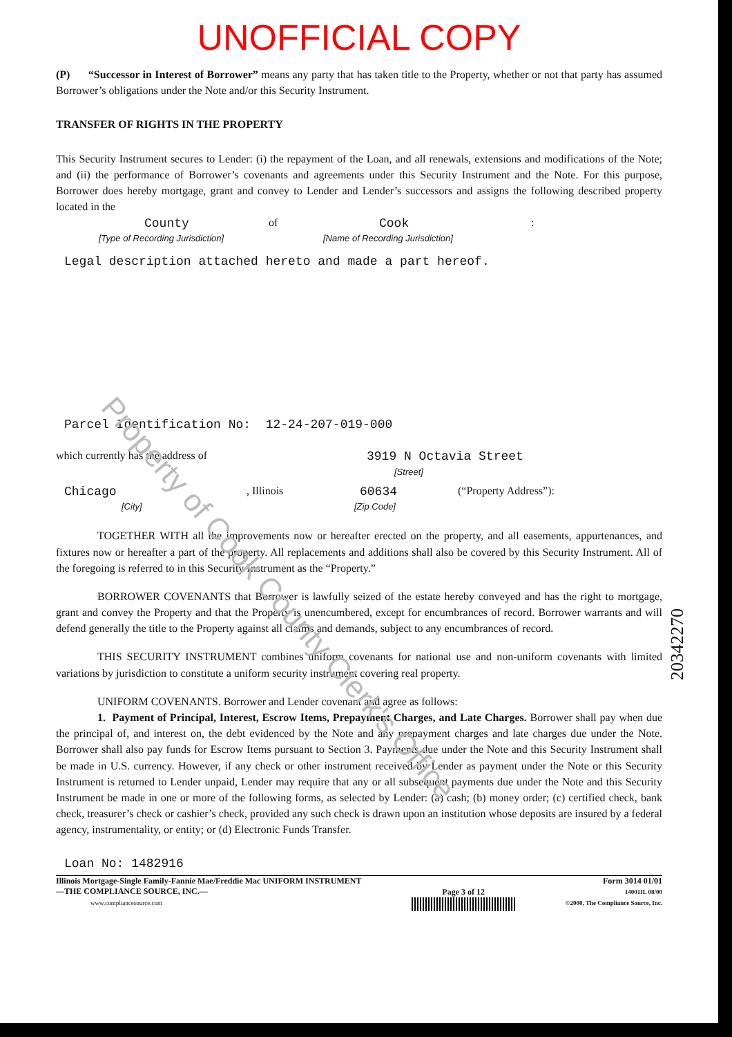UNOFFICIAL COPY
(P) “Successor in Interest of Borrower” means any party that has taken title to the Property, whether or not that party has assumed Borrower’s obligations under the Note and/or this Security Instrument.
TRANSFER OF RIGHTS IN THE PROPERTY
This Security Instrument secures to Lender: (i) the repayment of the Loan, and all renewals, extensions and modifications of the Note; and (ii) the performance of Borrower’s covenants and agreements under this Security Instrument and the Note. For this purpose, Borrower does hereby mortgage, grant and convey to Lender and Lender’s successors and assigns the following described property located in the
County of Cook:
[Type of Recording Jurisdiction] [Name of Recording Jurisdiction]
Legal description attached hereto and made a part hereof.
Parcel Identification No: 12-24-207-019-000
which currently has the address of 3919 N Octavia Street
[Street]
Chicago, Illinois 60634 (“Property Address”):
[City] [Zip Code]
TOGETHER WITH all the improvements now or hereafter erected on the property, and all easements, appurtenances, and fixtures now or hereafter a part of the property. All replacements and additions shall also be covered by this Security Instrument. All of the foregoing is referred to in this Security Instrument as the “Property.”
BORROWER COVENANTS that Borrower is lawfully seized of the estate hereby conveyed and has the right to mortgage, grant and convey the Property and that the Property is unencumbered, except for encumbrances of record. Borrower warrants and will defend generally the title to the Property against all claims and demands, subject to any encumbrances of record.
THIS SECURITY INSTRUMENT combines uniform covenants for national use and non-uniform covenants with limited variations by jurisdiction to constitute a uniform security instrument covering real property.
UNIFORM COVENANTS. Borrower and Lender covenant and agree as follows:
1. Payment of Principal, Interest, Escrow Items, Prepayment Charges, and Late Charges. Borrower shall pay when due the principal of, and interest on, the debt evidenced by the Note and any prepayment charges and late charges due under the Note. Borrower shall also pay funds for Escrow Items pursuant to Section 3. Payments due under the Note and this Security Instrument shall be made in U.S. currency. However, if any check or other instrument received by Lender as payment under the Note or this Security Instrument is returned to Lender unpaid, Lender may require that any or all subsequent payments due under the Note and this Security Instrument be made in one or more of the following forms, as selected by Lender: (a) cash; (b) money order; (c) certified check, bank check, treasurer’s check or cashier’s check, provided any such check is drawn upon an institution whose deposits are insured by a federal agency, instrumentality, or entity; or (d) Electronic Funds Transfer.
Loan No: 1482916
Illinois Mortgage-Single Family-Fannie Mae/Freddie Mac UNIFORM INSTRUMENT
—THE COMPLIANCE SOURCE, INC.—
www.compliancesource.com
Page 3 of 12
Form 3014 01/01
14001IL 08/00
©2000, The Compliance Source, Inc.
Property of Cook County Clerk's Office
20342270